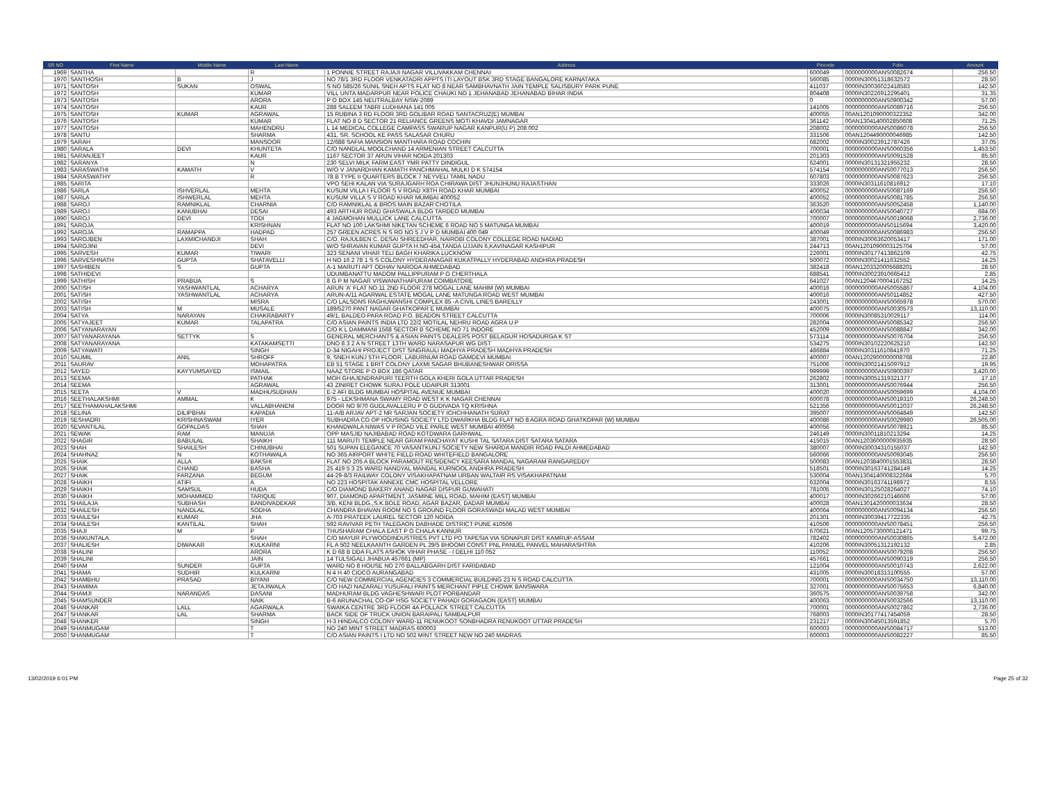| SR NO | First Name | Middle Name | Last Name | Address | Pincode | Folio | Amount |
| --- | --- | --- | --- | --- | --- | --- | --- |
| 1969 | SANTHA | | R | 1 PONNIE STREET RAJAJI NAGAR VILLIVAKKAM CHENNAI | 600049 | 0000000000ANS0082674 | 256.50 |
| 1970 | SANTHOSH | B | J | NO 78/1 3RD FLOOR VENKATADRI APPTS ITI LAYOUT BSK 3RD STAGE BANGALORE KARNATAKA | 560085 | 0000IN30051318632572 | 28.50 |
| 1971 | SANTOSH | SUKAN | OSWAL | S NO 585/26 SUNIL SNEH APTS FLAT NO 8 NEAR SAMBHAVNATH JAIN TEMPLE SALISBURY PARK PUNE | 411037 | 0000IN30036022418583 | 142.50 |
| 1972 | SANTOSH | | KUMAR | VILL UNTA MADARPUR NEAR POLICE CHAUKI NO 1 JEHANABAD JEHANABAD BIHAR INDIA | 804408 | 0000IN30226912295401 | 31.35 |
| 1973 | SANTOSH | | ARORA | P O BOX 145 NEUTRALBAY NSW-2089 | 0 | 0000000000ANS0900342 | 57.00 |
| 1974 | SANTOSH | | KAUR | 288 SALEEM TABRI LUDHIANA 141 005 | 141005 | 0000000000ANS0089716 | 256.50 |
| 1975 | SANTOSH | KUMAR | AGRAWAL | 15 RUBINA 3 RD FLOOR 3RD GOLIBAR ROAD SANTACRUZ(E) MUMBAI | 400055 | 00AN1201090000322352 | 342.00 |
| 1976 | SANTOSH | | KUMAR | FLAT NO 8 D SECTOR 21 RELIANCE GREENS MOTI KHAVDI JAMNAGAR | 361142 | 00AN1304140002850608 | 71.25 |
| 1977 | SANTOSH | | MAHENDRU | L 14 MEDICAL COLLEGE CAMPASS SWARUP NAGAR KANPUR(U P) 208 002 | 208002 | 0000000000ANS0086078 | 256.50 |
| 1978 | SANTU | | SHARMA | 431, SR. SCHOOL KE PASS SALASAR CHURU | 331506 | 00AN1204490000046985 | 142.50 |
| 1979 | SARAH | | MANSOOR | 12/688 SAFIA MANSION MANTHARA ROAD COCHIN | 682002 | 0000IN30023912787426 | 37.05 |
| 1980 | SARALA | DEVI | KHUNTETA | C/O NANDLAL MOOLCHAND 14 ARMENIAN STREET CALCUTTA | 700001 | 0000000000ANS0060356 | 1,453.50 |
| 1981 | SARANJEET | | KAUR | 1167 SECTOR 37 ARUN VIHAR NOIDA 201303 | 201303 | 0000000000ANS0091528 | 85.50 |
| 1982 | SARANYA | | N | 230 SELVI MILK FARM EAST YMR PATTY DINDIGUL | 624001 | 0000IN30131321955232 | 28.50 |
| 1983 | SARASWATHI | KAMATH | V | W/O V JANARDHAN KAMATH PANCHMAHAL MULKI D K 574154 | 574154 | 0000000000ANS0077013 | 256.50 |
| 1984 | SARASWATHY | | R | 78 B TYPE II QUARTERS BLOCK 7 NEYVELI TAMIL NADU | 607803 | 0000000000ANS0087623 | 256.50 |
| 1985 | SARITA | | | VPO SEHI KALAN VIA SURAJGARH ROA CHIRAWA DIST JHUNJHUNU RAJASTHAN | 333026 | 0000IN30311610816912 | 17.10 |
| 1986 | SARLA | ISHVERLAL | MEHTA | KUSUM VILLA I FLOOR S V ROAD X8TH ROAD KHAR MUMBAI | 400052 | 0000000000ANS0087169 | 256.50 |
| 1987 | SARLA | ISHWERLAL | MEHTA | KUSUM VILLA S V ROAD KHAR MUMBAI 400052 | 400052 | 0000000000ANS0081785 | 256.50 |
| 1988 | SAROJ | RAMNIKLAL | CHARNIA | C/O RAMNIKLAL & BROS MAIN BAZAR CHOTILA | 363520 | 0000000000ANS0052458 | 1,140.00 |
| 1989 | SAROJ | KANUBHAI | DESAI | 493 ARTHUR ROAD GHASWALA BLDG TARDEO MUMBAI | 400034 | 0000000000ANS0040727 | 684.00 |
| 1990 | SAROJ | DEVI | TODI | 4 JAGMOHAN MULLICK LANE CALCUTTA | 700007 | 0000000000ANS0019068 | 2,736.00 |
| 1991 | SAROJA | | KRISHNAN | FLAT NO 100 LAKSHMI NIKETAN SCHEME 6 ROAD NO 5 MATUNGA MUMBAI | 400019 | 0000000000ANS0115694 | 3,420.00 |
| 1992 | SAROJA | RAMAPPA | HADPAD | 257 GREEN ACRES N S RO NO 5 J V P D MUMBAI 400 049 | 400049 | 0000000000ANS0086983 | 256.50 |
| 1993 | SAROJBEN | LAXMICHANDJI | SHAH | C/O. RAJULBEN C. DESAI SHREEDHAR, NAIROBI COLONY COLLEGE ROAD NADIAD | 387001 | 0000IN30063620053417 | 171.00 |
| 1994 | SAROJINI | | DEVI | W/O SHRAVAN KUMAR GUPTA H.NO-454,TANDA UJJAIN 6,KAVINAGAR KASHIPUR | 244713 | 00AN1201090003125704 | 57.00 |
| 1995 | SARVESH | KUMAR | TIWARI | 323 SENANI VIHAR TELI BAGH KHARIKA LUCKNOW | 226001 | 0000IN30177413862109 | 42.75 |
| 1996 | SARVESHNATH | GUPTA | SHATAVELLI | H NO 16 2 78 1 S S COLONY HYDERANAGAR KUKATPALLY HYDERABAD ANDHRA PRADESH | 500072 | 0000IN30021411632552 | 14.25 |
| 1997 | SASHIBEN | S | GUPTA | A-1 MARUTI APT ODHAV NARODA AHMEDABAD | 382418 | 00AN1203320005688201 | 28.50 |
| 1998 | SATHIDEVI | | | UDUMBANATTU MADOM PALLIPPURAM P O CHERTHALA | 688541 | 0000IN30023910665412 | 2.85 |
| 1999 | SATHISH | PRABUA | S | 8 G P M NAGAR VISWANATHAPURAM COIMBATORE | 641027 | 00AN1204470004167252 | 14.25 |
| 2000 | SATISH | YASHWANTLAL | ACHARYA | ARUN 'A' FLAT NO 11 2ND FLOOR 278 MOGAL LANE MAHIM (W) MUMBAI | 400016 | 0000000000ANS0055867 | 4,104.00 |
| 2001 | SATISH | YASHWANTLAL | ACHARYA | ARUN-A/11 AGARWAL ESTATE MOGAL LANE MATUNGA ROAD WEST MUMBAI | 400016 | 0000000000ANS0114852 | 427.50 |
| 2002 | SATISH | | MISRA | C/O LALSONS RAGHUWANSHI COMPLEX 85 -A CIVIL LINES BAREILLY | 243001 | 0000000000ANS0065978 | 570.00 |
| 2003 | SATISH | M | MUSALE | 189/5270 PANT NAGAR GHATKOPAR E MUMBAI | 400075 | 0000000000ANS0030573 | 13,110.00 |
| 2004 | SATYA | NARAYAN | CHAKRABARTY | 49/1, BALDEO PARA ROAD P.O. BEADON STREET CALCUTTA | 700006 | 0000IN30085310029117 | 114.00 |
| 2005 | SATYAJEET | KUMAR | TALAPATRA | C/O ASIAN PAINTS INDIA LTD 22/2 MOTILAL NEHRU ROAD AGRA U P | 282004 | 0000000000ANS0085342 | 256.50 |
| 2006 | SATYANARAYAN | | | C/O K L DAMMANI 1568 SECTOR B SCHEME NO 71 INDORE | 452009 | 0000000000ANS0088847 | 342.00 |
| 2007 | SATYANARAYANA | SETTYK | S | GENERAL MERCHANTS & ASIAN PAINTS DEALERS POST BELAGUR HOSADURGA K ST | 573114 | 0000000000ANS0076704 | 256.50 |
| 2008 | SATYANARAYANA | | KATAKAMSETTI | DNO 8 3 2 A N STREET 13TH WARD NARASAPUR WG DIST | 534275 | 0000IN30102220625210 | 142.50 |
| 2009 | SATYAWATI | | SINGH | D-34 NIGAHI PROJECT DIST SINGRAULI MADHYA PRADESH MADHYA PRADESH | 486884 | 0000IN30311610841970 | 71.25 |
| 2010 | SAUMIL | ANIL | SHROFF | 9, SNEH KUNJ 5TH FLOOR, LABURNUM ROAD GAMDEVI MUMBAI | 400007 | 00AN1202900000008768 | 22.80 |
| 2011 | SAURAV | | MOHAPATRA | EB 51 STAGE 1 BRIT COLONY LAXMI SAGAR BHUBANESHWAR ORISSA | 751006 | 0000IN30021415097912 | 19.95 |
| 2012 | SAYED | KAYYUMSAYED | ISMAIL | NAAZ STORE P O BOX 186 QATAR | 999999 | 0000000000ANS0900397 | 3,420.00 |
| 2013 | SEEMA | | PATHAK | MOH GHAJENDRAPURI TEERTH GOLA KHERI GOLA UTTAR PRADESH | 262802 | 0000IN30051319321377 | 17.10 |
| 2014 | SEEMA | | AGRAWAL | 43 ZINIRET CHOWK SURAJ POLE UDAIPUR 313001 | 313001 | 0000000000ANS0076944 | 256.50 |
| 2015 | SEETA | V | MADHUSUDHAN | E-2 AFI BLDG MUMBAI HOSPITAL AVENUE MUMBAI | 400020 | 0000000000ANS0059699 | 4,104.00 |
| 2016 | SEETHALAKSHMI | AMMAL | K | 975 - LEKSHMANA SWAMY ROAD WEST K K NAGAR CHENNAI | 600078 | 0000000000ANS0019310 | 26,248.50 |
| 2017 | SEETHAMAHALAKSHMI | | VALLABHANENI | DOOR NO 9/70 GUDLAVALLERU P O GUDIVADA TQ KRISHNA | 521356 | 0000000000ANS0012037 | 26,248.50 |
| 2018 | SELINA | DILIPBHAI | KAPADIA | 11-A/B ARJAV APT-2 NR SARJAN SOCIETY ICHCHHANATH SURAT | 395007 | 0000000000ANS0064849 | 142.50 |
| 2019 | SESHADRI | KRISHNASWAM | IYER | SUBHADRA CO OP HOUSING SOCIETY LTD DWARKHA BLDG FLAT NO 8 AGRA ROAD GHATKOPAR (W) MUMBAI | 400086 | 0000000000ANS0029980 | 26,505.00 |
| 2020 | SEVANTILAL | GOPALDAS | SHAH | KHANDWALA NIWAS V P ROAD VILE PARLE WEST MUMBAI 400056 | 400056 | 0000000000ANS0078921 | 85.50 |
| 2021 | SEWAK | RAM | MANUJA | OPP MASJID NAJIBABAD ROAD KOTDWARA GARHWAL | 246149 | 0000IN30011810213294 | 14.25 |
| 2022 | SHAGIR | BABULAL | SHAIKH | 111 MARUTI TEMPLE NEAR GRAM PANCHAYAT KUSHI TAL SATARA DIST SATARA SATARA | 415015 | 00AN1203600000935935 | 28.50 |
| 2023 | SHAH | SHAILESH | CHINUBHAI | 501 SUPAN ELEGANCE 70 VASANTKUNJ SOCIETY NEW SHARDA MANDIR ROAD PALDI AHMEDABAD | 380007 | 0000IN30034310155037 | 142.50 |
| 2024 | SHAHNAZ | N | KOTHAWALA | NO 365 AIRPORT WHITE FIELD ROAD WHITEFIELD BANGALORE | 560066 | 0000000000ANS0093045 | 256.50 |
| 2025 | SHAIK | ALLA | BAKSHI | FLAT NO 205 A BLOCK PARAMOUT RESIDENCY KEESARA MANDAL NAGARAM RANGAREDDY | 500083 | 00AN1203840001553831 | 28.50 |
| 2026 | SHAIK | CHAND | BASHA | 25 419 5 3 25 WARD NANDYAL MANDAL KURNOOL ANDHRA PRADESH | 518501 | 0000IN30163741284149 | 14.25 |
| 2027 | SHAIK | FARZANA | BEGUM | 44-29-8/3 RAILWAY COLONY VISAKHAPATNAM URBAN WALTAIR RS VISAKHAPATNAM | 530004 | 00AN1304140008322684 | 5.70 |
| 2028 | SHAIKH | ATIFI | A | NO 223 HOSPITAK ANNEXE CMC HOSPITAL VELLORE | 632004 | 0000IN30163741198972 | 8.55 |
| 2029 | SHAIKH | SAMSUL | HUDA | C/O DIAMOND BAKERY ANAND NAGAR DISPUR GUWAHATI | 781005 | 0000IN30125028264027 | 74.10 |
| 2030 | SHAIKH | MOHAMMED | TARIQUE | 907, DIAMOND APARTMENT, JASMINE MILL ROAD, MAHIM (EAST) MUMBAI | 400017 | 0000IN30266210146606 | 57.00 |
| 2031 | SHAILAJA | SUBHASH | BANDIVADEKAR | 3/B, KENI BLDG.,S.K.BOLE ROAD, AGAR BAZAR, DADAR MUMBAI | 400028 | 00AN1301420000033634 | 28.50 |
| 2032 | SHAILESH | NANDLAL | SODHA | CHANDRA BHAVAN ROOM NO 5 GROUND FLOOR GORASWADI MALAD WEST MUMBAI | 400064 | 0000000000ANS0094134 | 256.50 |
| 2033 | SHAILESH | KUMAR | JHA | A-703 PRATEEK LAUREL SECTOR 120 NOIDA | 201301 | 0000IN30039417722335 | 42.75 |
| 2034 | SHAILESH | KANTILAL | SHAH | 592 RAVIVAR PETH TALEGAON DABHADE DISTRICT PUNE 410506 | 410506 | 0000000000ANS0078451 | 256.50 |
| 2035 | SHAJI | M | P | THUSHARAM CHALA EAST P O CHALA KANNUR | 670621 | 00AN1205730000121471 | 99.75 |
| 2036 | SHAKUNTALA | | SHAH | C/O MAYUR PLYWOODINDUSTRIES PVT LTD PO TAPESIA VIA SONAPUR DIST KAMRUP-ASSAM | 782402 | 0000000000ANS0030865 | 5,472.00 |
| 2037 | SHALIESH | DIWAKAR | KULKARNI | FL A 502 NEELKAANTH GARDEN PL 29/5 BHOOMI CONST PNL PANUEL PANVEL MAHARASHTRA | 410206 | 0000IN30051312192132 | 2.85 |
| 2038 | SHALINI | | ARORA | K D 68 B DDA FLATS ASHOK VIHAR PHASE - I DELHI 110 052 | 110052 | 0000000000ANS0079208 | 256.50 |
| 2039 | SHALINI | | JAIN | 14 TULSIGALI JHABUA 457661 (MP) | 457661 | 0000000000ANS0090319 | 256.50 |
| 2040 | SHAM | SUNDER | GUPTA | WARD NO 8 HOUSE NO 270 BALLABGARH DIST FARIDABAD | 121004 | 0000000000ANS0010743 | 2,622.00 |
| 2041 | SHAMA | SUDHIR | KULKARNI | N 4 H 40 CIDCO AURANGABAD | 431005 | 0000IN30018313100555 | 57.00 |
| 2042 | SHAMBHU | PRASAD | BIYANI | C/O NEW COMMERCIAL AGENCIES 3 COMMERCIAL BUILDING 23 N S ROAD CALCUTTA | 700001 | 0000000000ANS0034750 | 13,110.00 |
| 2043 | SHAMIMA | | JETAJIWALA | C/O HAZI NAZARALI YUSUFALI PAINTS MERCHANT PIPLE CHOWK BANSWARA | 327001 | 0000000000ANS0075653 | 6,840.00 |
| 2044 | SHAMJI | NARANDAS | DASANI | MADHURAM BLDG VAGHESHWARI PLOT PORBANDAR | 360575 | 0000000000ANS0039758 | 342.00 |
| 2045 | SHAMSUNDER | | NAIK | B-6 ARUNACHAL CO-OP HSG SOCIETY PAHADI GORAGAON (EAST) MUMBAI | 400063 | 0000000000ANS0032566 | 13,110.00 |
| 2046 | SHANKAR | LALL | AGARWALA | SWAIKA CENTRE 3RD FLOOR 4A POLLACK STREET CALCUTTA | 700001 | 0000000000ANS0027862 | 2,736.00 |
| 2047 | SHANKAR | LAL | SHARMA | BACK SIDE OF TRUCK UNION BARAIPALI SAMBALPUR | 768003 | 0000IN30177417454059 | 28.50 |
| 2048 | SHANKER | | SINGH | H-3 HINDALCO COLONY WARD-11 RENUKOOT SONBHADRA RENUKOOT UTTAR PRADESH | 231217 | 0000IN30045013591852 | 5.70 |
| 2049 | SHANMUGAM | | T | NO 240 MINT STREET MADRAS 600003 | 600003 | 0000000000ANS0084717 | 513.00 |
| 2050 | SHANMUGAM | | T | C/O ASIAN PAINTS I LTD NO 502 MINT STREET NEW NO 240 MADRAS | 600003 | 0000000000ANS0082227 | 85.50 |
13/02/2019 6:01 PM Page 25 of 32